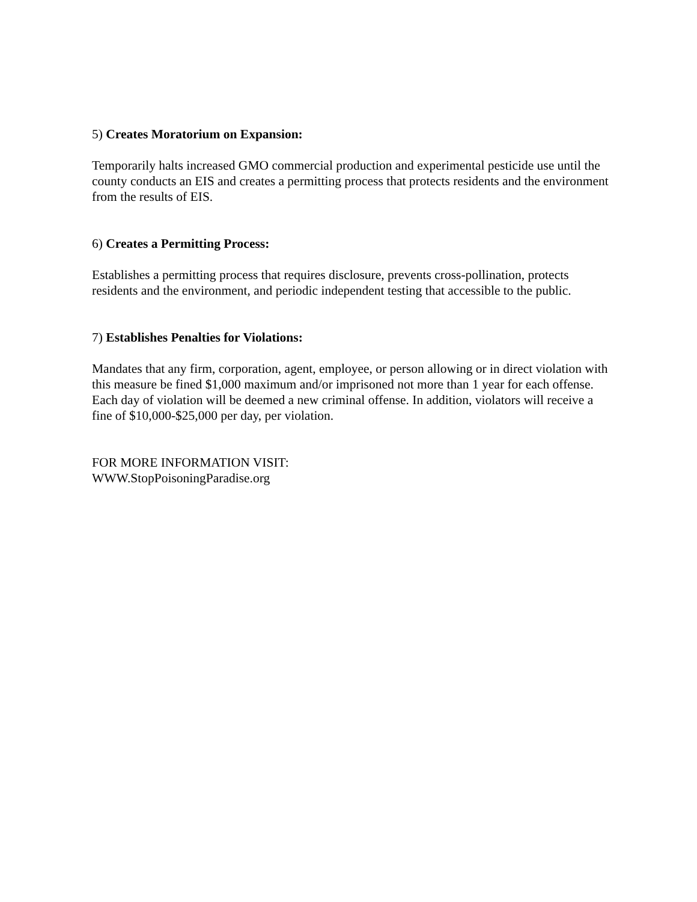5) Creates Moratorium on Expansion:
Temporarily halts increased GMO commercial production and experimental pesticide use until the county conducts an EIS and creates a permitting process that protects residents and the environment from the results of EIS.
6) Creates a Permitting Process:
Establishes a permitting process that requires disclosure, prevents cross-pollination, protects residents and the environment, and periodic independent testing that accessible to the public.
7) Establishes Penalties for Violations:
Mandates that any firm, corporation, agent, employee, or person allowing or in direct violation with this measure be fined $1,000 maximum and/or imprisoned not more than 1 year for each offense. Each day of violation will be deemed a new criminal offense. In addition, violators will receive a fine of $10,000-$25,000 per day, per violation.
FOR MORE INFORMATION VISIT:
WWW.StopPoisoningParadise.org